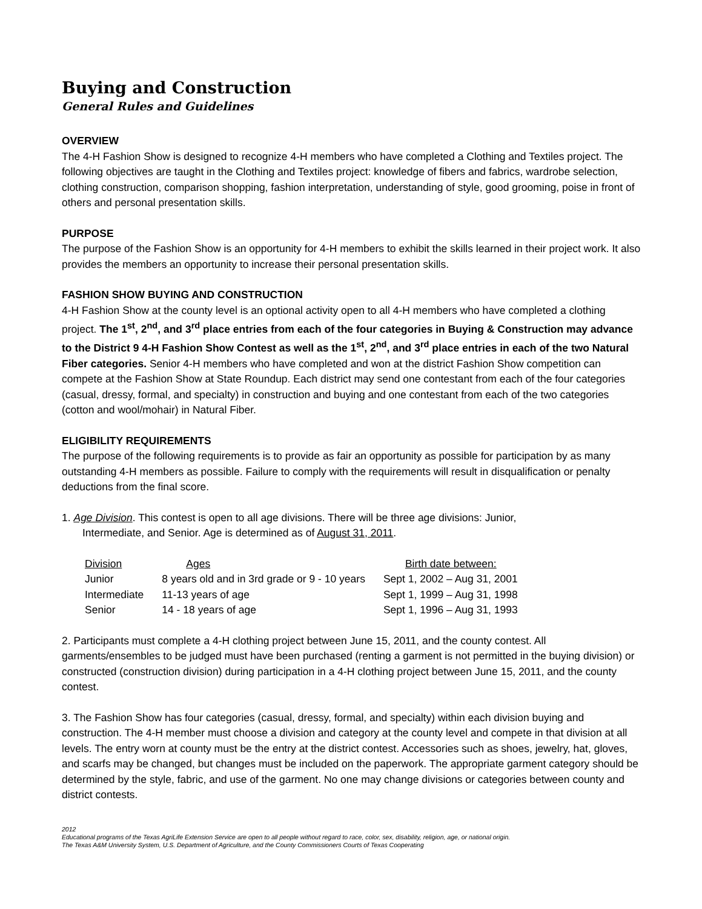Buying and Construction
General Rules and Guidelines
OVERVIEW
The 4-H Fashion Show is designed to recognize 4-H members who have completed a Clothing and Textiles project. The following objectives are taught in the Clothing and Textiles project: knowledge of fibers and fabrics, wardrobe selection, clothing construction, comparison shopping, fashion interpretation, understanding of style, good grooming, poise in front of others and personal presentation skills.
PURPOSE
The purpose of the Fashion Show is an opportunity for 4-H members to exhibit the skills learned in their project work. It also provides the members an opportunity to increase their personal presentation skills.
FASHION SHOW BUYING AND CONSTRUCTION
4-H Fashion Show at the county level is an optional activity open to all 4-H members who have completed a clothing project. The 1<sup>st</sup>, 2<sup>nd</sup>, and 3<sup>rd</sup> place entries from each of the four categories in Buying & Construction may advance to the District 9 4-H Fashion Show Contest as well as the 1<sup>st</sup>, 2<sup>nd</sup>, and 3<sup>rd</sup> place entries in each of the two Natural Fiber categories. Senior 4-H members who have completed and won at the district Fashion Show competition can compete at the Fashion Show at State Roundup. Each district may send one contestant from each of the four categories (casual, dressy, formal, and specialty) in construction and buying and one contestant from each of the two categories (cotton and wool/mohair) in Natural Fiber.
ELIGIBILITY REQUIREMENTS
The purpose of the following requirements is to provide as fair an opportunity as possible for participation by as many outstanding 4-H members as possible. Failure to comply with the requirements will result in disqualification or penalty deductions from the final score.
1. Age Division. This contest is open to all age divisions. There will be three age divisions: Junior,
Intermediate, and Senior. Age is determined as of August 31, 2011.
| Division | Ages | Birth date between: |
| --- | --- | --- |
| Junior | 8 years old and in 3rd grade or 9 - 10 years | Sept 1, 2002 – Aug 31, 2001 |
| Intermediate | 11-13 years of age | Sept 1, 1999 – Aug 31, 1998 |
| Senior | 14 - 18 years of age | Sept 1, 1996 – Aug 31, 1993 |
2. Participants must complete a 4-H clothing project between June 15, 2011, and the county contest. All garments/ensembles to be judged must have been purchased (renting a garment is not permitted in the buying division) or constructed (construction division) during participation in a 4-H clothing project between June 15, 2011, and the county contest.
3. The Fashion Show has four categories (casual, dressy, formal, and specialty) within each division buying and construction. The 4-H member must choose a division and category at the county level and compete in that division at all levels. The entry worn at county must be the entry at the district contest. Accessories such as shoes, jewelry, hat, gloves, and scarfs may be changed, but changes must be included on the paperwork. The appropriate garment category should be determined by the style, fabric, and use of the garment. No one may change divisions or categories between county and district contests.
2012
Educational programs of the Texas AgriLife Extension Service are open to all people without regard to race, color, sex, disability, religion, age, or national origin.
The Texas A&M University System, U.S. Department of Agriculture, and the County Commissioners Courts of Texas Cooperating